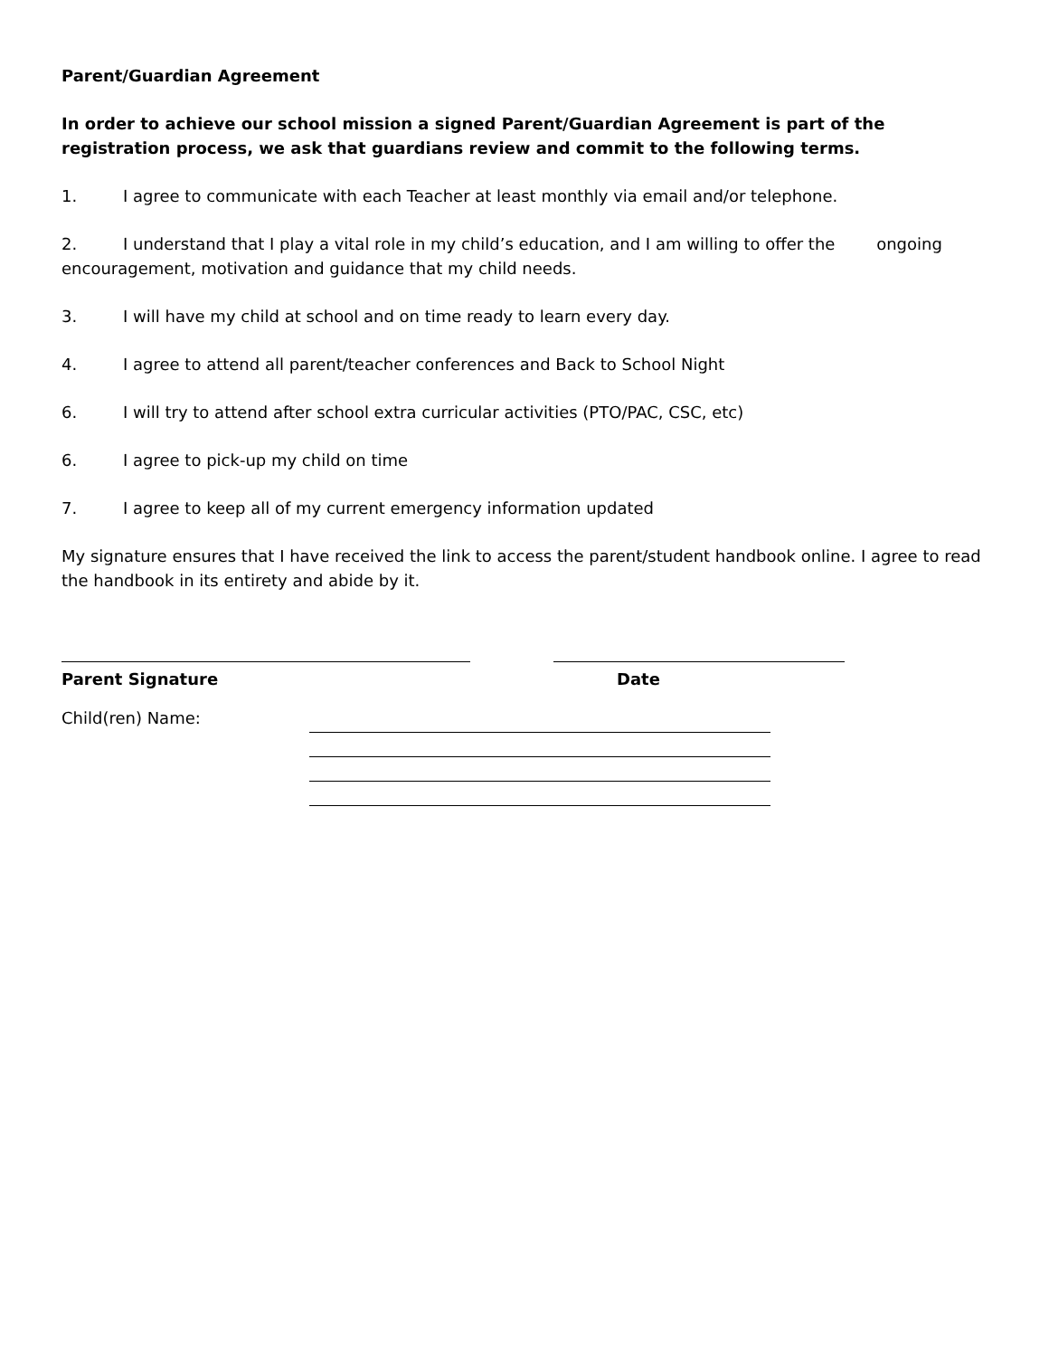Parent/Guardian Agreement
In order to achieve our school mission a signed Parent/Guardian Agreement is part of the registration process, we ask that guardians review and commit to the following terms.
1. I agree to communicate with each Teacher at least monthly via email and/or telephone.
2. I understand that I play a vital role in my child’s education, and I am willing to offer the ongoing encouragement, motivation and guidance that my child needs.
3. I will have my child at school and on time ready to learn every day.
4. I agree to attend all parent/teacher conferences and Back to School Night
6. I will try to attend after school extra curricular activities (PTO/PAC, CSC, etc)
6. I agree to pick-up my child on time
7. I agree to keep all of my current emergency information updated
My signature ensures that I have received the link to access the parent/student handbook online. I agree to read the handbook in its entirety and abide by it.
Parent Signature Date
Child(ren) Name: